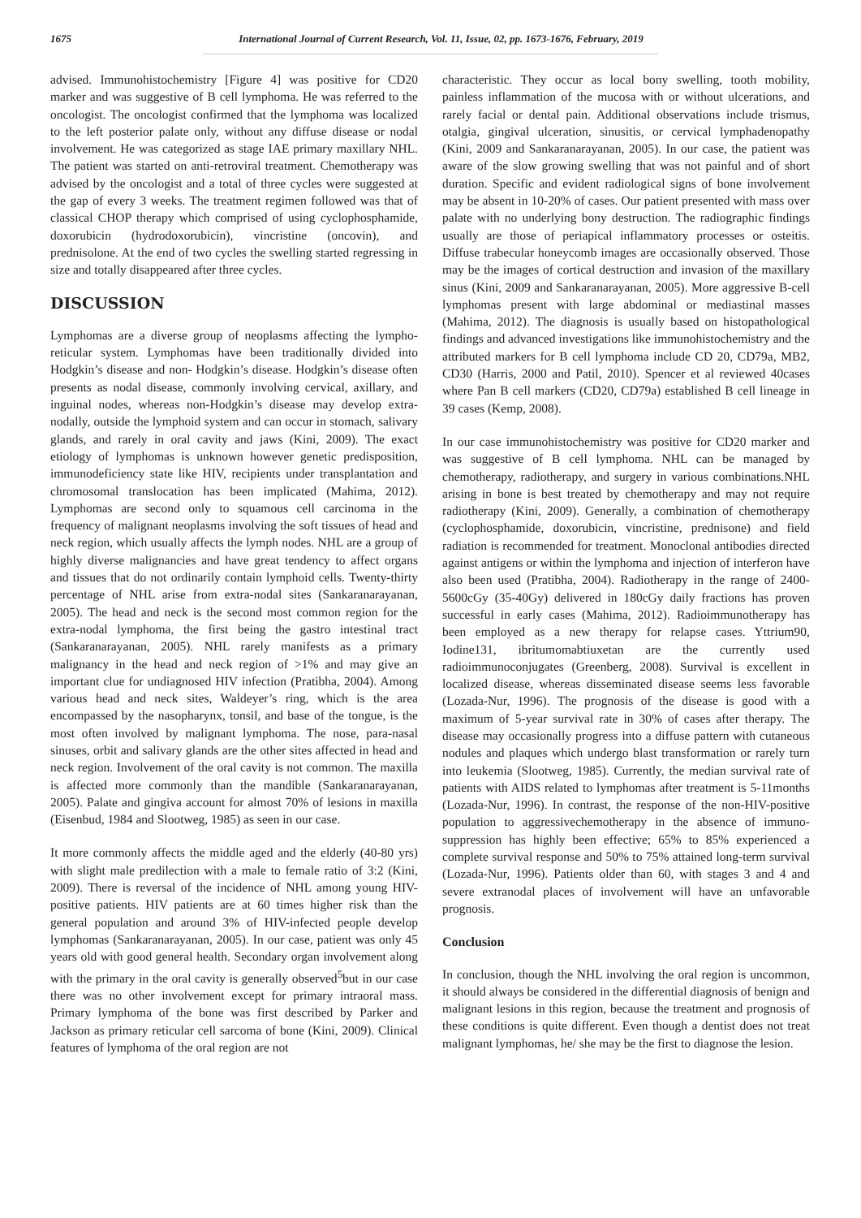1675 International Journal of Current Research, Vol. 11, Issue, 02, pp. 1673-1676, February, 2019
advised. Immunohistochemistry [Figure 4] was positive for CD20 marker and was suggestive of B cell lymphoma. He was referred to the oncologist. The oncologist confirmed that the lymphoma was localized to the left posterior palate only, without any diffuse disease or nodal involvement. He was categorized as stage IAE primary maxillary NHL. The patient was started on anti-retroviral treatment. Chemotherapy was advised by the oncologist and a total of three cycles were suggested at the gap of every 3 weeks. The treatment regimen followed was that of classical CHOP therapy which comprised of using cyclophosphamide, doxorubicin (hydrodoxorubicin), vincristine (oncovin), and prednisolone. At the end of two cycles the swelling started regressing in size and totally disappeared after three cycles.
DISCUSSION
Lymphomas are a diverse group of neoplasms affecting the lympho-reticular system. Lymphomas have been traditionally divided into Hodgkin’s disease and non- Hodgkin’s disease. Hodgkin’s disease often presents as nodal disease, commonly involving cervical, axillary, and inguinal nodes, whereas non-Hodgkin’s disease may develop extra-nodally, outside the lymphoid system and can occur in stomach, salivary glands, and rarely in oral cavity and jaws (Kini, 2009). The exact etiology of lymphomas is unknown however genetic predisposition, immunodeficiency state like HIV, recipients under transplantation and chromosomal translocation has been implicated (Mahima, 2012). Lymphomas are second only to squamous cell carcinoma in the frequency of malignant neoplasms involving the soft tissues of head and neck region, which usually affects the lymph nodes. NHL are a group of highly diverse malignancies and have great tendency to affect organs and tissues that do not ordinarily contain lymphoid cells. Twenty-thirty percentage of NHL arise from extra-nodal sites (Sankaranarayanan, 2005). The head and neck is the second most common region for the extra-nodal lymphoma, the first being the gastro intestinal tract (Sankaranarayanan, 2005). NHL rarely manifests as a primary malignancy in the head and neck region of >1% and may give an important clue for undiagnosed HIV infection (Pratibha, 2004). Among various head and neck sites, Waldeyer’s ring, which is the area encompassed by the nasopharynx, tonsil, and base of the tongue, is the most often involved by malignant lymphoma. The nose, para-nasal sinuses, orbit and salivary glands are the other sites affected in head and neck region. Involvement of the oral cavity is not common. The maxilla is affected more commonly than the mandible (Sankaranarayanan, 2005). Palate and gingiva account for almost 70% of lesions in maxilla (Eisenbud, 1984 and Slootweg, 1985) as seen in our case.
It more commonly affects the middle aged and the elderly (40-80 yrs) with slight male predilection with a male to female ratio of 3:2 (Kini, 2009). There is reversal of the incidence of NHL among young HIV-positive patients. HIV patients are at 60 times higher risk than the general population and around 3% of HIV-infected people develop lymphomas (Sankaranarayanan, 2005). In our case, patient was only 45 years old with good general health. Secondary organ involvement along with the primary in the oral cavity is generally observed<sup>5</sup>but in our case there was no other involvement except for primary intraoral mass. Primary lymphoma of the bone was first described by Parker and Jackson as primary reticular cell sarcoma of bone (Kini, 2009). Clinical features of lymphoma of the oral region are not
characteristic. They occur as local bony swelling, tooth mobility, painless inflammation of the mucosa with or without ulcerations, and rarely facial or dental pain. Additional observations include trismus, otalgia, gingival ulceration, sinusitis, or cervical lymphadenopathy (Kini, 2009 and Sankaranarayanan, 2005). In our case, the patient was aware of the slow growing swelling that was not painful and of short duration. Specific and evident radiological signs of bone involvement may be absent in 10-20% of cases. Our patient presented with mass over palate with no underlying bony destruction. The radiographic findings usually are those of periapical inflammatory processes or osteitis. Diffuse trabecular honeycomb images are occasionally observed. Those may be the images of cortical destruction and invasion of the maxillary sinus (Kini, 2009 and Sankaranarayanan, 2005). More aggressive B-cell lymphomas present with large abdominal or mediastinal masses (Mahima, 2012). The diagnosis is usually based on histopathological findings and advanced investigations like immunohistochemistry and the attributed markers for B cell lymphoma include CD 20, CD79a, MB2, CD30 (Harris, 2000 and Patil, 2010). Spencer et al reviewed 40cases where Pan B cell markers (CD20, CD79a) established B cell lineage in 39 cases (Kemp, 2008).
In our case immunohistochemistry was positive for CD20 marker and was suggestive of B cell lymphoma. NHL can be managed by chemotherapy, radiotherapy, and surgery in various combinations.NHL arising in bone is best treated by chemotherapy and may not require radiotherapy (Kini, 2009). Generally, a combination of chemotherapy (cyclophosphamide, doxorubicin, vincristine, prednisone) and field radiation is recommended for treatment. Monoclonal antibodies directed against antigens or within the lymphoma and injection of interferon have also been used (Pratibha, 2004). Radiotherapy in the range of 2400-5600cGy (35-40Gy) delivered in 180cGy daily fractions has proven successful in early cases (Mahima, 2012). Radioimmunotherapy has been employed as a new therapy for relapse cases. Yttrium90, Iodine131, ibritumomabtiuxetan are the currently used radioimmunoconjugates (Greenberg, 2008). Survival is excellent in localized disease, whereas disseminated disease seems less favorable (Lozada-Nur, 1996). The prognosis of the disease is good with a maximum of 5-year survival rate in 30% of cases after therapy. The disease may occasionally progress into a diffuse pattern with cutaneous nodules and plaques which undergo blast transformation or rarely turn into leukemia (Slootweg, 1985). Currently, the median survival rate of patients with AIDS related to lymphomas after treatment is 5-11months (Lozada-Nur, 1996). In contrast, the response of the non-HIV-positive population to aggressivechemotherapy in the absence of immuno-suppression has highly been effective; 65% to 85% experienced a complete survival response and 50% to 75% attained long-term survival (Lozada-Nur, 1996). Patients older than 60, with stages 3 and 4 and severe extranodal places of involvement will have an unfavorable prognosis.
Conclusion
In conclusion, though the NHL involving the oral region is uncommon, it should always be considered in the differential diagnosis of benign and malignant lesions in this region, because the treatment and prognosis of these conditions is quite different. Even though a dentist does not treat malignant lymphomas, he/ she may be the first to diagnose the lesion.